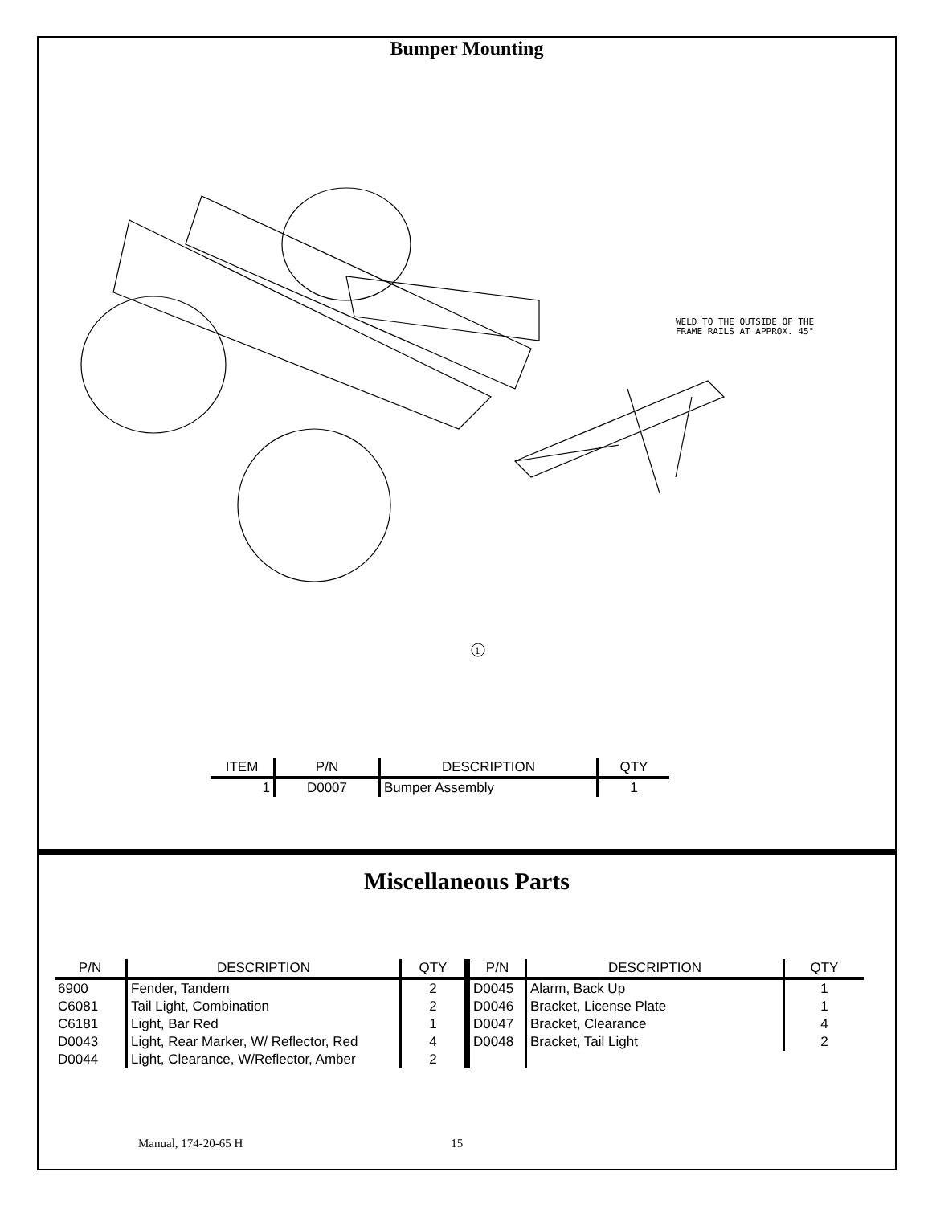Bumper Mounting
1
WELD TO THE OUTSIDE OF THE
FRAME RAILS AT APPROX. 45°
| ITEM | P/N | DESCRIPTION | QTY |
| --- | --- | --- | --- |
| 1 | D0007 | Bumper Assembly | 1 |
Miscellaneous Parts
| P/N | DESCRIPTION | QTY | P/N | DESCRIPTION | QTY |
| --- | --- | --- | --- | --- | --- |
| 6900 | Fender, Tandem | 2 | D0045 | Alarm, Back Up | 1 |
| C6081 | Tail Light, Combination | 2 | D0046 | Bracket, License Plate | 1 |
| C6181 | Light, Bar Red | 1 | D0047 | Bracket, Clearance | 4 |
| D0043 | Light, Rear Marker, W/ Reflector, Red | 4 | D0048 | Bracket, Tail Light | 2 |
| D0044 | Light, Clearance, W/Reflector, Amber | 2 | | | |
Manual, 174-20-65 H 15